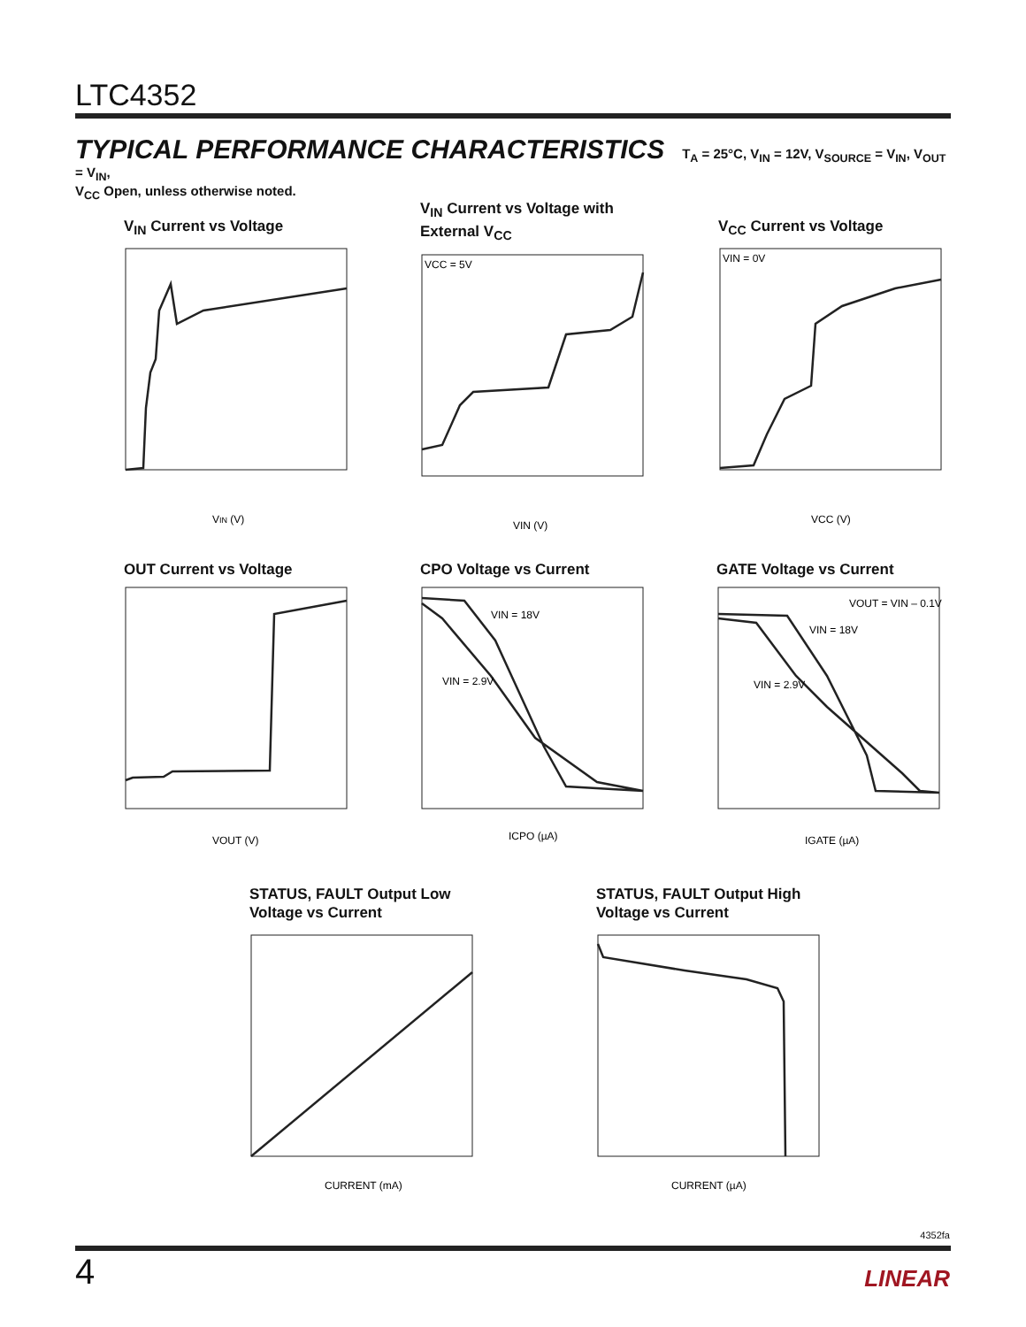LTC4352
TYPICAL PERFORMANCE CHARACTERISTICS T<sub>A</sub> = 25°C, V<sub>IN</sub> = 12V, V<sub>SOURCE</sub> = V<sub>IN</sub>, V<sub>OUT</sub> = V<sub>IN</sub>,
V<sub>CC</sub> Open, unless otherwise noted.
V<sub>IN</sub> Current vs Voltage
VIN (V)
V<sub>IN</sub> Current vs Voltage with
External V<sub>CC</sub>
VCC = 5V
VIN (V)
V<sub>CC</sub> Current vs Voltage
VIN = 0V
VCC (V)
OUT Current vs Voltage
VOUT (V)
CPO Voltage vs Current
VIN = 18V
VIN = 2.9V
ICPO (µA)
GATE Voltage vs Current
VOUT = VIN – 0.1V
VIN = 18V
VIN = 2.9V
IGATE (µA)
STATUS, FAULT Output Low
Voltage vs Current
CURRENT (mA)
STATUS, FAULT Output High
Voltage vs Current
CURRENT (µA)
4352fa
4 LINEAR